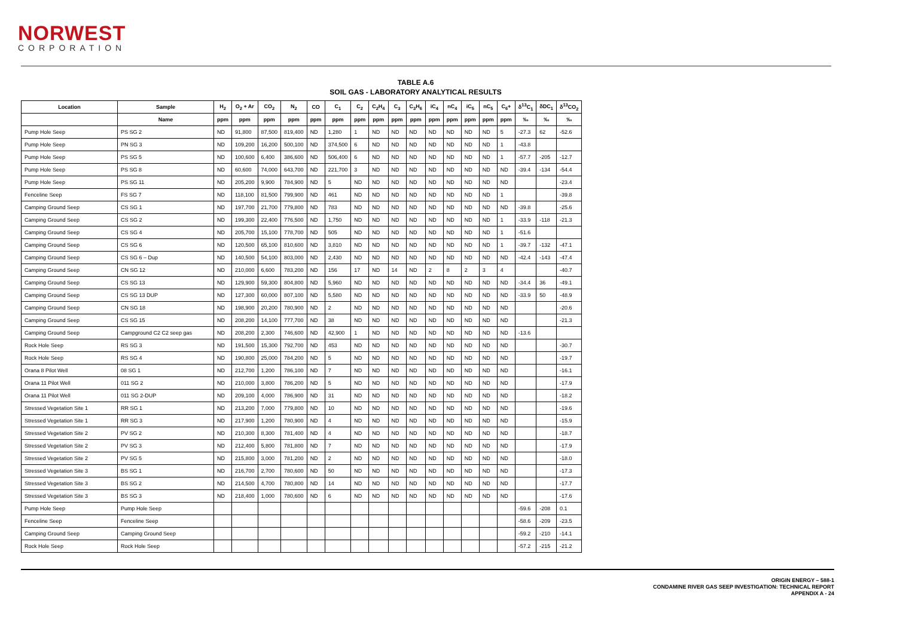NORWEST
CORPORATION
TABLE A.6
SOIL GAS - LABORATORY ANALYTICAL RESULTS
| Location | Sample | H<sub>2</sub> | O<sub>2</sub> + Ar | CO<sub>2</sub> | N<sub>2</sub> | CO | C<sub>1</sub> | C<sub>2</sub> | C<sub>2</sub>H<sub>4</sub> | C<sub>3</sub> | C<sub>3</sub>H<sub>6</sub> | iC<sub>4</sub> | nC<sub>4</sub> | iC<sub>5</sub> | nC<sub>5</sub> | C<sub>6</sub>+ | δ<sup>13</sup>C<sub>1</sub> | δDC<sub>1</sub> | δ<sup>13</sup>CO<sub>2</sub> |
| --- | --- | --- | --- | --- | --- | --- | --- | --- | --- | --- | --- | --- | --- | --- | --- | --- | --- | --- | --- |
| | Name | ppm | ppm | ppm | ppm | ppm | ppm | ppm | ppm | ppm | ppm | ppm | ppm | ppm | ppm | ppm | ‰ | ‰ | ‰ |
| Pump Hole Seep | PS SG 2 | ND | 91,800 | 87,500 | 819,400 | ND | 1,280 | 1 | ND | ND | ND | ND | ND | ND | ND | 5 | -27.3 | 62 | -52.6 |
| Pump Hole Seep | PN SG 3 | ND | 109,200 | 16,200 | 500,100 | ND | 374,500 | 6 | ND | ND | ND | ND | ND | ND | ND | 1 | -43.8 | | |
| Pump Hole Seep | PS SG 5 | ND | 100,600 | 6,400 | 386,600 | ND | 506,400 | 6 | ND | ND | ND | ND | ND | ND | ND | 1 | -57.7 | -205 | -12.7 |
| Pump Hole Seep | PS SG 8 | ND | 60,600 | 74,000 | 643,700 | ND | 221,700 | 3 | ND | ND | ND | ND | ND | ND | ND | ND | -39.4 | -134 | -54.4 |
| Pump Hole Seep | PS SG 11 | ND | 205,200 | 9,900 | 784,900 | ND | 5 | ND | ND | ND | ND | ND | ND | ND | ND | ND | | | -23.4 |
| Fenceline Seep | FS SG 7 | ND | 118,100 | 81,500 | 799,900 | ND | 461 | ND | ND | ND | ND | ND | ND | ND | ND | 1 | | | -39.8 |
| Camping Ground Seep | CS SG 1 | ND | 197,700 | 21,700 | 779,800 | ND | 783 | ND | ND | ND | ND | ND | ND | ND | ND | ND | -39.8 | | -25.6 |
| Camping Ground Seep | CS SG 2 | ND | 199,300 | 22,400 | 776,500 | ND | 1,750 | ND | ND | ND | ND | ND | ND | ND | ND | 1 | -33.9 | -118 | -21.3 |
| Camping Ground Seep | CS SG 4 | ND | 205,700 | 15,100 | 778,700 | ND | 505 | ND | ND | ND | ND | ND | ND | ND | ND | 1 | -51.6 | | |
| Camping Ground Seep | CS SG 6 | ND | 120,500 | 65,100 | 810,600 | ND | 3,810 | ND | ND | ND | ND | ND | ND | ND | ND | 1 | -39.7 | -132 | -47.1 |
| Camping Ground Seep | CS SG 6 – Dup | ND | 140,500 | 54,100 | 803,000 | ND | 2,430 | ND | ND | ND | ND | ND | ND | ND | ND | ND | -42.4 | -143 | -47.4 |
| Camping Ground Seep | CN SG 12 | ND | 210,000 | 6,600 | 783,200 | ND | 156 | 17 | ND | 14 | ND | 2 | 8 | 2 | 3 | 4 | | | -40.7 |
| Camping Ground Seep | CS SG 13 | ND | 129,900 | 59,300 | 804,800 | ND | 5,960 | ND | ND | ND | ND | ND | ND | ND | ND | ND | -34.4 | 36 | -49.1 |
| Camping Ground Seep | CS SG 13 DUP | ND | 127,300 | 60,000 | 807,100 | ND | 5,580 | ND | ND | ND | ND | ND | ND | ND | ND | ND | -33.9 | 50 | -48.9 |
| Camping Ground Seep | CN SG 18 | ND | 198,900 | 20,200 | 780,900 | ND | 2 | ND | ND | ND | ND | ND | ND | ND | ND | ND | | | -20.6 |
| Camping Ground Seep | CS SG 15 | ND | 208,200 | 14,100 | 777,700 | ND | 38 | ND | ND | ND | ND | ND | ND | ND | ND | ND | | | -21.3 |
| Camping Ground Seep | Campground C2 C2 seep gas | ND | 208,200 | 2,300 | 746,600 | ND | 42,900 | 1 | ND | ND | ND | ND | ND | ND | ND | ND | -13.6 | | |
| Rock Hole Seep | RS SG 3 | ND | 191,500 | 15,300 | 792,700 | ND | 453 | ND | ND | ND | ND | ND | ND | ND | ND | ND | | | -30.7 |
| Rock Hole Seep | RS SG 4 | ND | 190,800 | 25,000 | 784,200 | ND | 5 | ND | ND | ND | ND | ND | ND | ND | ND | ND | | | -19.7 |
| Orana 8 Pilot Well | 08 SG 1 | ND | 212,700 | 1,200 | 786,100 | ND | 7 | ND | ND | ND | ND | ND | ND | ND | ND | ND | | | -16.1 |
| Orana 11 Pilot Well | 011 SG 2 | ND | 210,000 | 3,800 | 786,200 | ND | 5 | ND | ND | ND | ND | ND | ND | ND | ND | ND | | | -17.9 |
| Orana 11 Pilot Well | 011 SG 2-DUP | ND | 209,100 | 4,000 | 786,900 | ND | 31 | ND | ND | ND | ND | ND | ND | ND | ND | ND | | | -18.2 |
| Stressed Vegetation Site 1 | RR SG 1 | ND | 213,200 | 7,000 | 779,800 | ND | 10 | ND | ND | ND | ND | ND | ND | ND | ND | ND | | | -19.6 |
| Stressed Vegetation Site 1 | RR SG 3 | ND | 217,900 | 1,200 | 780,900 | ND | 4 | ND | ND | ND | ND | ND | ND | ND | ND | ND | | | -15.9 |
| Stressed Vegetation Site 2 | PV SG 2 | ND | 210,300 | 8,300 | 781,400 | ND | 4 | ND | ND | ND | ND | ND | ND | ND | ND | ND | | | -18.7 |
| Stressed Vegetation Site 2 | PV SG 3 | ND | 212,400 | 5,800 | 781,800 | ND | 7 | ND | ND | ND | ND | ND | ND | ND | ND | ND | | | -17.9 |
| Stressed Vegetation Site 2 | PV SG 5 | ND | 215,800 | 3,000 | 781,200 | ND | 2 | ND | ND | ND | ND | ND | ND | ND | ND | ND | | | -18.0 |
| Stressed Vegetation Site 3 | BS SG 1 | ND | 216,700 | 2,700 | 780,600 | ND | 50 | ND | ND | ND | ND | ND | ND | ND | ND | ND | | | -17.3 |
| Stressed Vegetation Site 3 | BS SG 2 | ND | 214,500 | 4,700 | 780,800 | ND | 14 | ND | ND | ND | ND | ND | ND | ND | ND | ND | | | -17.7 |
| Stressed Vegetation Site 3 | BS SG 3 | ND | 218,400 | 1,000 | 780,600 | ND | 6 | ND | ND | ND | ND | ND | ND | ND | ND | ND | | | -17.6 |
| Pump Hole Seep | Pump Hole Seep | | | | | | | | | | | | | | | | -59.6 | -208 | 0.1 |
| Fenceline Seep | Fenceline Seep | | | | | | | | | | | | | | | | -58.6 | -209 | -23.5 |
| Camping Ground Seep | Camping Ground Seep | | | | | | | | | | | | | | | | -59.2 | -210 | -14.1 |
| Rock Hole Seep | Rock Hole Seep | | | | | | | | | | | | | | | | -57.2 | -215 | -21.2 |
ORIGIN ENERGY – 588-1
CONDAMINE RIVER GAS SEEP INVESTIGATION: TECHNICAL REPORT
APPENDIX A - 24